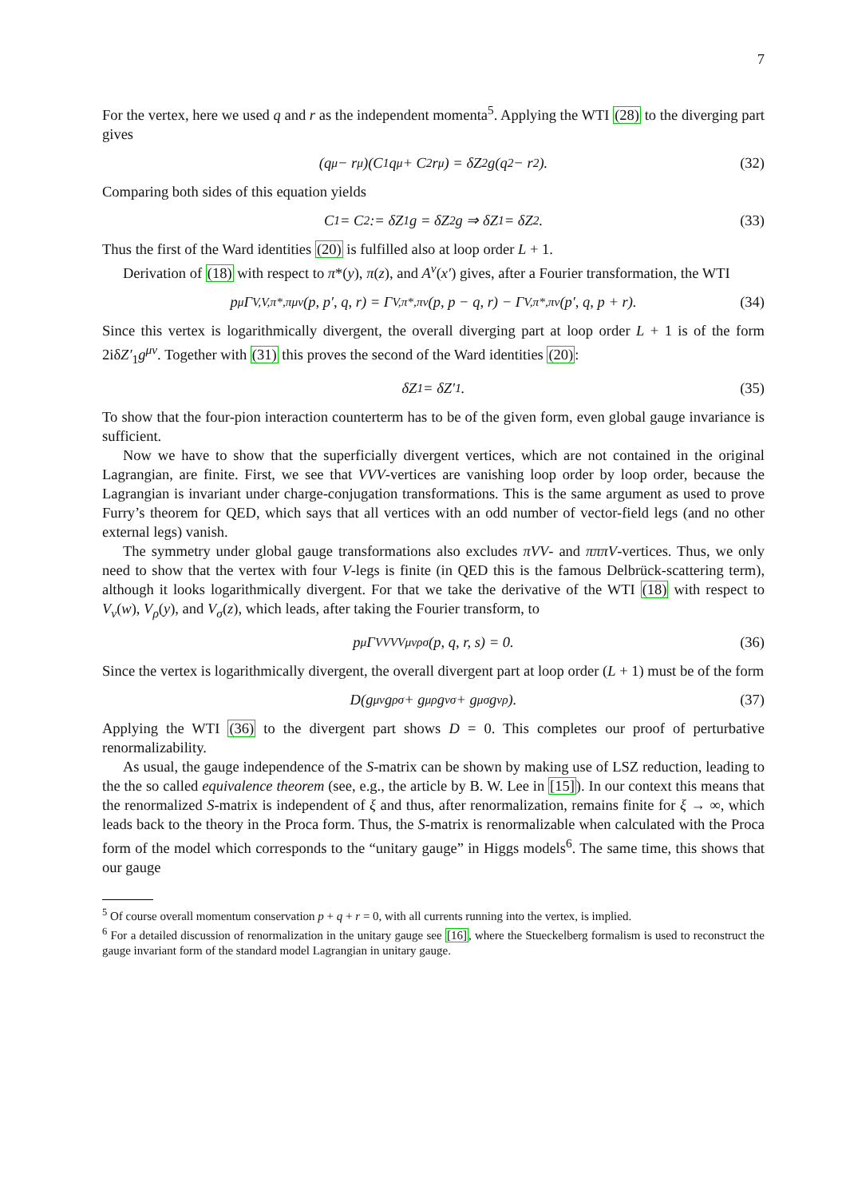7
For the vertex, here we used q and r as the independent momenta<sup>5</sup>. Applying the WTI (28) to the diverging part gives
(q<sub>μ</sub> − r<sub>μ</sub>)(C<sub>1</sub>q<sup>μ</sup> + C<sub>2</sub>r<sup>μ</sup>) = δZ<sub>2</sub>g(q<sup>2</sup> − r<sup>2</sup>). (32)
Comparing both sides of this equation yields
C<sub>1</sub> = C<sub>2</sub> := δZ<sub>1</sub>g = δZ<sub>2</sub>g ⇒ δZ<sub>1</sub> = δZ<sub>2</sub>. (33)
Thus the first of the Ward identities (20) is fulfilled also at loop order L + 1.
Derivation of (18) with respect to π*(y), π(z), and A<sup>ν</sup>(x′) gives, after a Fourier transformation, the WTI
p<sup>μ</sup>Γ<sup>V,V,π*,π</sup><sub>μν</sub>(p, p′, q, r) = Γ<sup>V,π*,π</sup><sub>ν</sub>(p, p − q, r) − Γ<sup>V,π*,π</sup><sub>ν</sub>(p′, q, p + r). (34)
Since this vertex is logarithmically divergent, the overall diverging part at loop order L + 1 is of the form 2iδZ′<sub>1</sub>g<sup>μν</sup>. Together with (31) this proves the second of the Ward identities (20):
δZ<sub>1</sub> = δZ′<sub>1</sub>. (35)
To show that the four-pion interaction counterterm has to be of the given form, even global gauge invariance is sufficient.
Now we have to show that the superficially divergent vertices, which are not contained in the original Lagrangian, are finite. First, we see that VVV-vertices are vanishing loop order by loop order, because the Lagrangian is invariant under charge-conjugation transformations. This is the same argument as used to prove Furry’s theorem for QED, which says that all vertices with an odd number of vector-field legs (and no other external legs) vanish.
The symmetry under global gauge transformations also excludes πVV- and πππV-vertices. Thus, we only need to show that the vertex with four V-legs is finite (in QED this is the famous Delbrück-scattering term), although it looks logarithmically divergent. For that we take the derivative of the WTI (18) with respect to V<sub>ν</sub>(w), V<sub>ρ</sub>(y), and V<sub>σ</sub>(z), which leads, after taking the Fourier transform, to
p<sup>μ</sup>Γ<sup>VVVV</sup><sub>μνρσ</sub>(p, q, r, s) = 0. (36)
Since the vertex is logarithmically divergent, the overall divergent part at loop order (L + 1) must be of the form
D(g<sub>μν</sub>g<sub>ρσ</sub> + g<sub>μρ</sub>g<sub>νσ</sub> + g<sub>μσ</sub>g<sub>νρ</sub>). (37)
Applying the WTI (36) to the divergent part shows D = 0. This completes our proof of perturbative renormalizability.
As usual, the gauge independence of the S-matrix can be shown by making use of LSZ reduction, leading to the the so called equivalence theorem (see, e.g., the article by B. W. Lee in [15]). In our context this means that the renormalized S-matrix is independent of ξ and thus, after renormalization, remains finite for ξ → ∞, which leads back to the theory in the Proca form. Thus, the S-matrix is renormalizable when calculated with the Proca form of the model which corresponds to the “unitary gauge” in Higgs models<sup>6</sup>. The same time, this shows that our gauge
<sup>5</sup> Of course overall momentum conservation p + q + r = 0, with all currents running into the vertex, is implied.
<sup>6</sup> For a detailed discussion of renormalization in the unitary gauge see [16], where the Stueckelberg formalism is used to reconstruct the gauge invariant form of the standard model Lagrangian in unitary gauge.